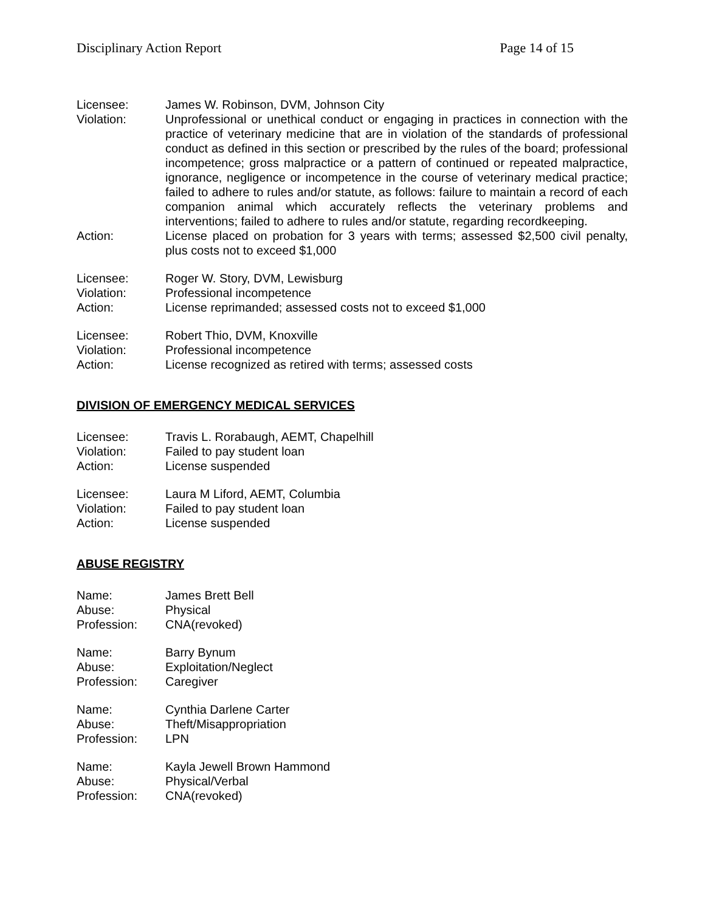Disciplinary Action Report Page 14 of 15
Licensee: James W. Robinson, DVM, Johnson City
Violation: Unprofessional or unethical conduct or engaging in practices in connection with the practice of veterinary medicine that are in violation of the standards of professional conduct as defined in this section or prescribed by the rules of the board; professional incompetence; gross malpractice or a pattern of continued or repeated malpractice, ignorance, negligence or incompetence in the course of veterinary medical practice; failed to adhere to rules and/or statute, as follows: failure to maintain a record of each companion animal which accurately reflects the veterinary problems and interventions; failed to adhere to rules and/or statute, regarding recordkeeping.
Action: License placed on probation for 3 years with terms; assessed $2,500 civil penalty, plus costs not to exceed $1,000
Licensee: Roger W. Story, DVM, Lewisburg
Violation: Professional incompetence
Action: License reprimanded; assessed costs not to exceed $1,000
Licensee: Robert Thio, DVM, Knoxville
Violation: Professional incompetence
Action: License recognized as retired with terms; assessed costs
DIVISION OF EMERGENCY MEDICAL SERVICES
Licensee: Travis L. Rorabaugh, AEMT, Chapelhill
Violation: Failed to pay student loan
Action: License suspended
Licensee: Laura M Liford, AEMT, Columbia
Violation: Failed to pay student loan
Action: License suspended
ABUSE REGISTRY
Name: James Brett Bell
Abuse: Physical
Profession: CNA(revoked)
Name: Barry Bynum
Abuse: Exploitation/Neglect
Profession: Caregiver
Name: Cynthia Darlene Carter
Abuse: Theft/Misappropriation
Profession: LPN
Name: Kayla Jewell Brown Hammond
Abuse: Physical/Verbal
Profession: CNA(revoked)